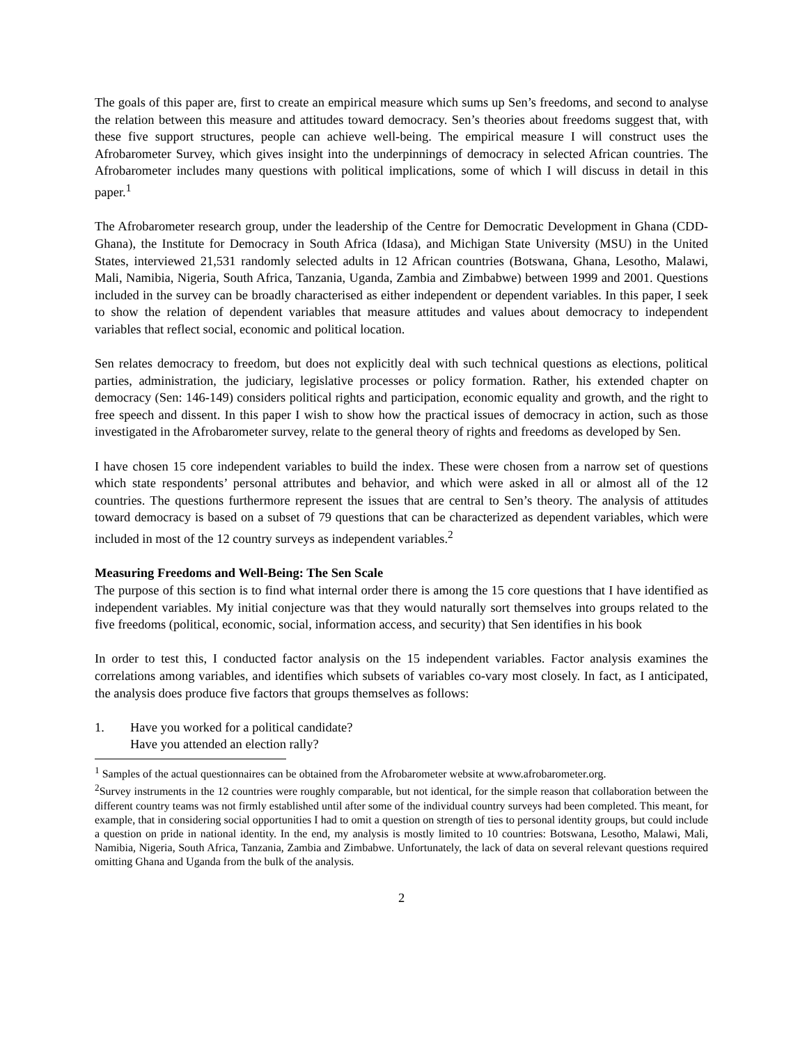The goals of this paper are, first to create an empirical measure which sums up Sen’s freedoms, and second to analyse the relation between this measure and attitudes toward democracy. Sen’s theories about freedoms suggest that, with these five support structures, people can achieve well-being. The empirical measure I will construct uses the Afrobarometer Survey, which gives insight into the underpinnings of democracy in selected African countries. The Afrobarometer includes many questions with political implications, some of which I will discuss in detail in this paper.<sup>1</sup>
The Afrobarometer research group, under the leadership of the Centre for Democratic Development in Ghana (CDD-Ghana), the Institute for Democracy in South Africa (Idasa), and Michigan State University (MSU) in the United States, interviewed 21,531 randomly selected adults in 12 African countries (Botswana, Ghana, Lesotho, Malawi, Mali, Namibia, Nigeria, South Africa, Tanzania, Uganda, Zambia and Zimbabwe) between 1999 and 2001. Questions included in the survey can be broadly characterised as either independent or dependent variables. In this paper, I seek to show the relation of dependent variables that measure attitudes and values about democracy to independent variables that reflect social, economic and political location.
Sen relates democracy to freedom, but does not explicitly deal with such technical questions as elections, political parties, administration, the judiciary, legislative processes or policy formation. Rather, his extended chapter on democracy (Sen: 146-149) considers political rights and participation, economic equality and growth, and the right to free speech and dissent. In this paper I wish to show how the practical issues of democracy in action, such as those investigated in the Afrobarometer survey, relate to the general theory of rights and freedoms as developed by Sen.
I have chosen 15 core independent variables to build the index. These were chosen from a narrow set of questions which state respondents’ personal attributes and behavior, and which were asked in all or almost all of the 12 countries. The questions furthermore represent the issues that are central to Sen’s theory. The analysis of attitudes toward democracy is based on a subset of 79 questions that can be characterized as dependent variables, which were included in most of the 12 country surveys as independent variables.<sup>2</sup>
Measuring Freedoms and Well-Being: The Sen Scale
The purpose of this section is to find what internal order there is among the 15 core questions that I have identified as independent variables. My initial conjecture was that they would naturally sort themselves into groups related to the five freedoms (political, economic, social, information access, and security) that Sen identifies in his book
In order to test this, I conducted factor analysis on the 15 independent variables. Factor analysis examines the correlations among variables, and identifies which subsets of variables co-vary most closely. In fact, as I anticipated, the analysis does produce five factors that groups themselves as follows:
1. Have you worked for a political candidate?
Have you attended an election rally?
<sup>1</sup> Samples of the actual questionnaires can be obtained from the Afrobarometer website at www.afrobarometer.org.
<sup>2</sup> Survey instruments in the 12 countries were roughly comparable, but not identical, for the simple reason that collaboration between the different country teams was not firmly established until after some of the individual country surveys had been completed. This meant, for example, that in considering social opportunities I had to omit a question on strength of ties to personal identity groups, but could include a question on pride in national identity. In the end, my analysis is mostly limited to 10 countries: Botswana, Lesotho, Malawi, Mali, Namibia, Nigeria, South Africa, Tanzania, Zambia and Zimbabwe. Unfortunately, the lack of data on several relevant questions required omitting Ghana and Uganda from the bulk of the analysis.
2